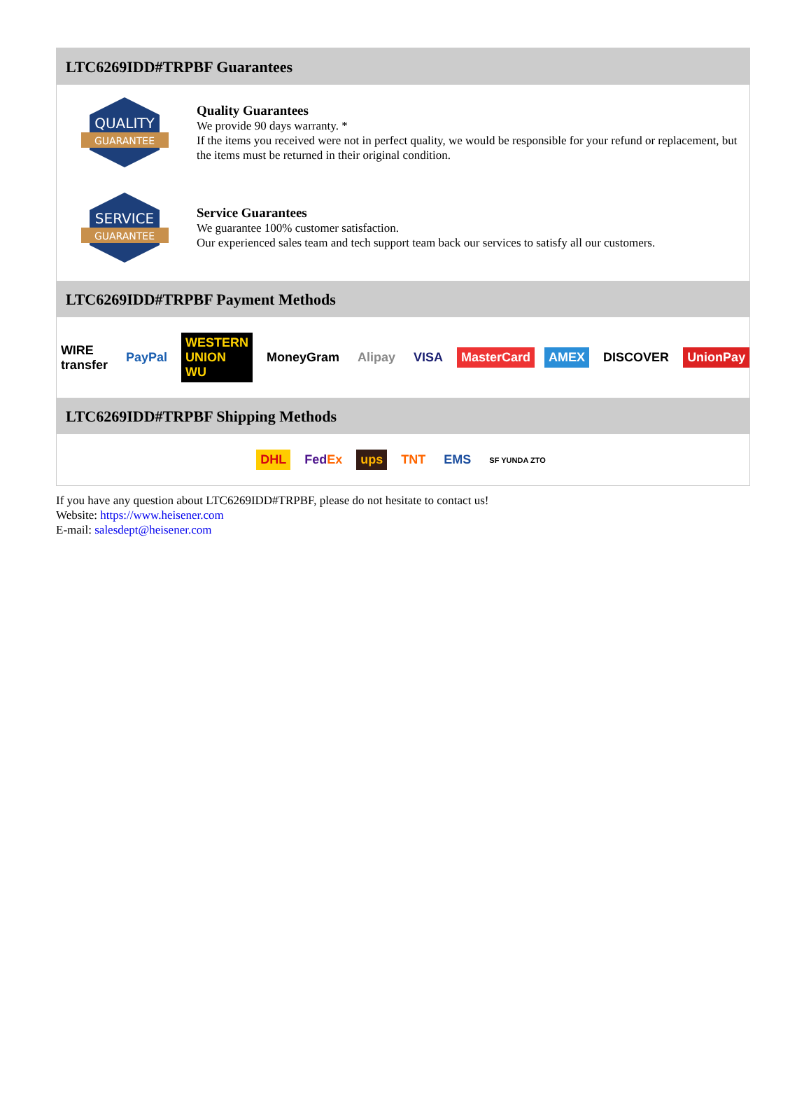LTC6269IDD#TRPBF Guarantees
QUALITY
GUARANTEE
Quality Guarantees
We provide 90 days warranty. *
If the items you received were not in perfect quality, we would be responsible for your refund or replacement, but the items must be returned in their original condition.
SERVICE
GUARANTEE
Service Guarantees
We guarantee 100% customer satisfaction.
Our experienced sales team and tech support team back our services to satisfy all our customers.
LTC6269IDD#TRPBF Payment Methods
WIRE transfer PayPal WESTERN UNION WU MoneyGram Alipay VISA MasterCard AMEX DISCOVER UnionPay
LTC6269IDD#TRPBF Shipping Methods
DHL FedEx ups TNT EMS SF YUNDA ZTO
If you have any question about LTC6269IDD#TRPBF, please do not hesitate to contact us!
Website: https://www.heisener.com
E-mail: salesdept@heisener.com